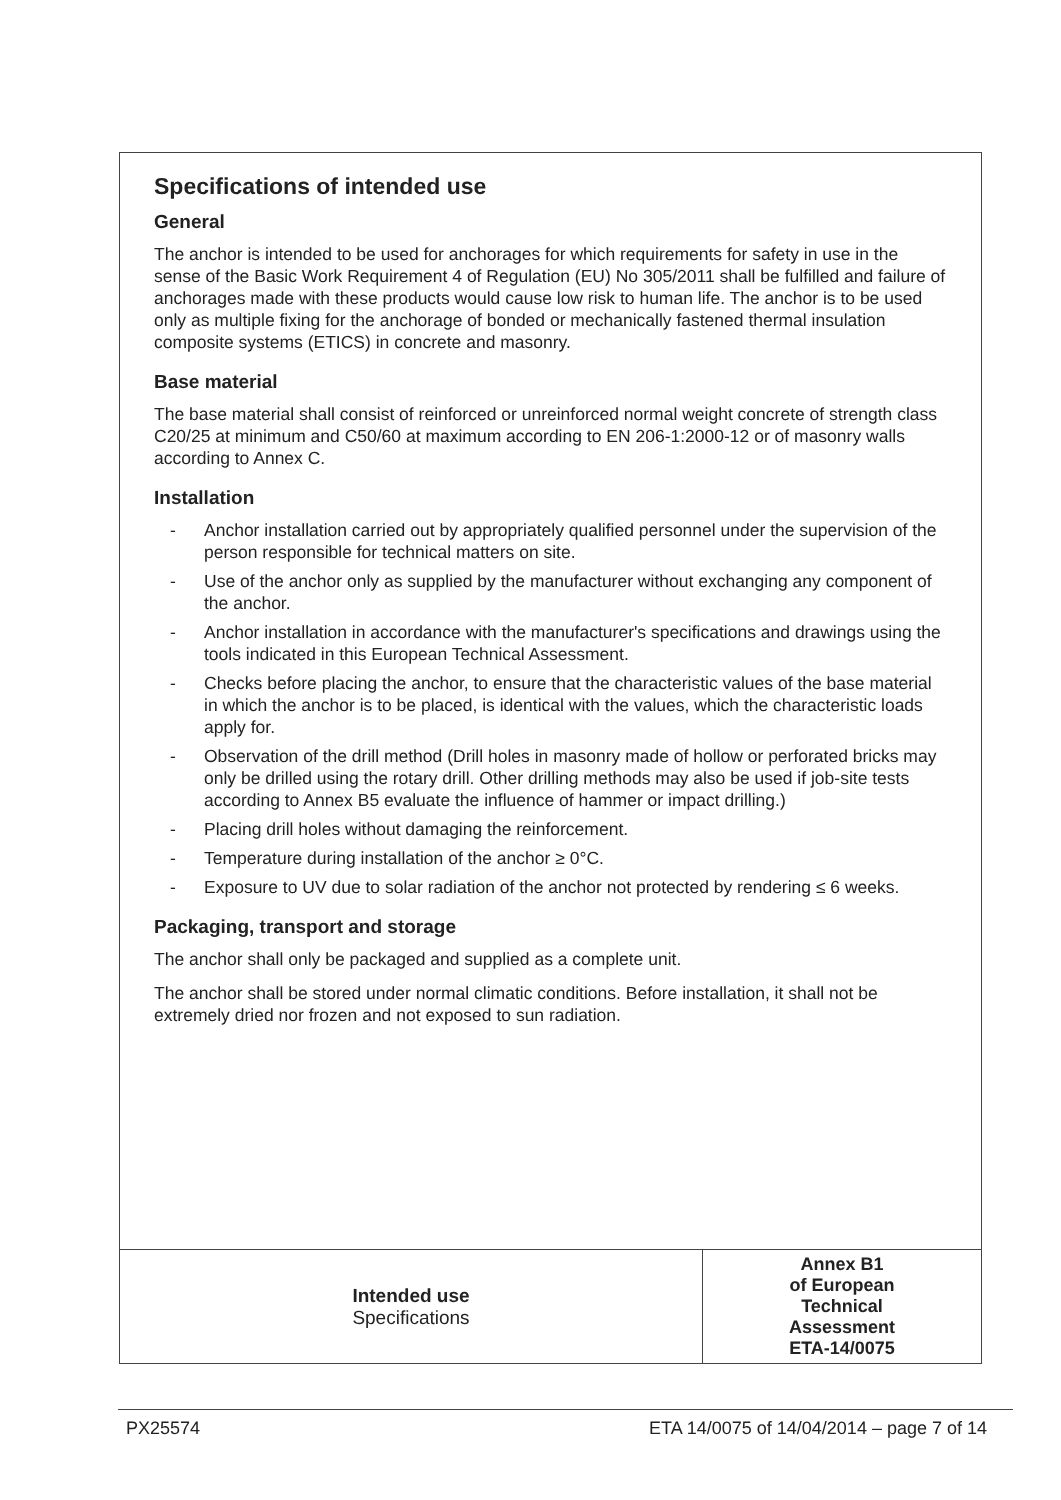Specifications of intended use
General
The anchor is intended to be used for anchorages for which requirements for safety in use in the sense of the Basic Work Requirement 4 of Regulation (EU) No 305/2011 shall be fulfilled and failure of anchorages made with these products would cause low risk to human life. The anchor is to be used only as multiple fixing for the anchorage of bonded or mechanically fastened thermal insulation composite systems (ETICS) in concrete and masonry.
Base material
The base material shall consist of reinforced or unreinforced normal weight concrete of strength class C20/25 at minimum and C50/60 at maximum according to EN 206-1:2000-12 or of masonry walls according to Annex C.
Installation
- Anchor installation carried out by appropriately qualified personnel under the supervision of the person responsible for technical matters on site.
- Use of the anchor only as supplied by the manufacturer without exchanging any component of the anchor.
- Anchor installation in accordance with the manufacturer's specifications and drawings using the tools indicated in this European Technical Assessment.
- Checks before placing the anchor, to ensure that the characteristic values of the base material in which the anchor is to be placed, is identical with the values, which the characteristic loads apply for.
- Observation of the drill method (Drill holes in masonry made of hollow or perforated bricks may only be drilled using the rotary drill. Other drilling methods may also be used if job-site tests according to Annex B5 evaluate the influence of hammer or impact drilling.)
- Placing drill holes without damaging the reinforcement.
- Temperature during installation of the anchor ≥ 0°C.
- Exposure to UV due to solar radiation of the anchor not protected by rendering ≤ 6 weeks.
Packaging, transport and storage
The anchor shall only be packaged and supplied as a complete unit.
The anchor shall be stored under normal climatic conditions. Before installation, it shall not be extremely dried nor frozen and not exposed to sun radiation.
| Intended use Specifications | Annex B1 of European Technical Assessment ETA-14/0075 |
PX25574 ETA 14/0075 of 14/04/2014 – page 7 of 14